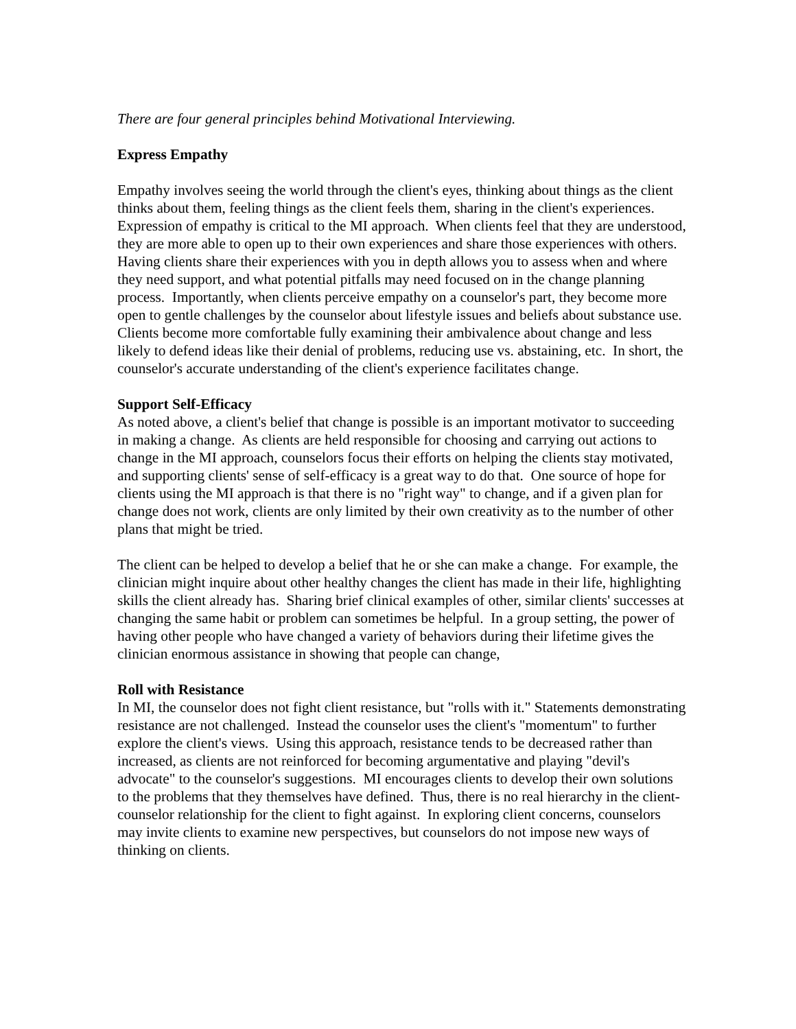There are four general principles behind Motivational Interviewing.
Express Empathy
Empathy involves seeing the world through the client's eyes, thinking about things as the client thinks about them, feeling things as the client feels them, sharing in the client's experiences. Expression of empathy is critical to the MI approach. When clients feel that they are understood, they are more able to open up to their own experiences and share those experiences with others. Having clients share their experiences with you in depth allows you to assess when and where they need support, and what potential pitfalls may need focused on in the change planning process. Importantly, when clients perceive empathy on a counselor's part, they become more open to gentle challenges by the counselor about lifestyle issues and beliefs about substance use. Clients become more comfortable fully examining their ambivalence about change and less likely to defend ideas like their denial of problems, reducing use vs. abstaining, etc. In short, the counselor's accurate understanding of the client's experience facilitates change.
Support Self-Efficacy
As noted above, a client's belief that change is possible is an important motivator to succeeding in making a change. As clients are held responsible for choosing and carrying out actions to change in the MI approach, counselors focus their efforts on helping the clients stay motivated, and supporting clients' sense of self-efficacy is a great way to do that. One source of hope for clients using the MI approach is that there is no "right way" to change, and if a given plan for change does not work, clients are only limited by their own creativity as to the number of other plans that might be tried.
The client can be helped to develop a belief that he or she can make a change. For example, the clinician might inquire about other healthy changes the client has made in their life, highlighting skills the client already has. Sharing brief clinical examples of other, similar clients' successes at changing the same habit or problem can sometimes be helpful. In a group setting, the power of having other people who have changed a variety of behaviors during their lifetime gives the clinician enormous assistance in showing that people can change,
Roll with Resistance
In MI, the counselor does not fight client resistance, but "rolls with it." Statements demonstrating resistance are not challenged. Instead the counselor uses the client's "momentum" to further explore the client's views. Using this approach, resistance tends to be decreased rather than increased, as clients are not reinforced for becoming argumentative and playing "devil's advocate" to the counselor's suggestions. MI encourages clients to develop their own solutions to the problems that they themselves have defined. Thus, there is no real hierarchy in the client-counselor relationship for the client to fight against. In exploring client concerns, counselors may invite clients to examine new perspectives, but counselors do not impose new ways of thinking on clients.